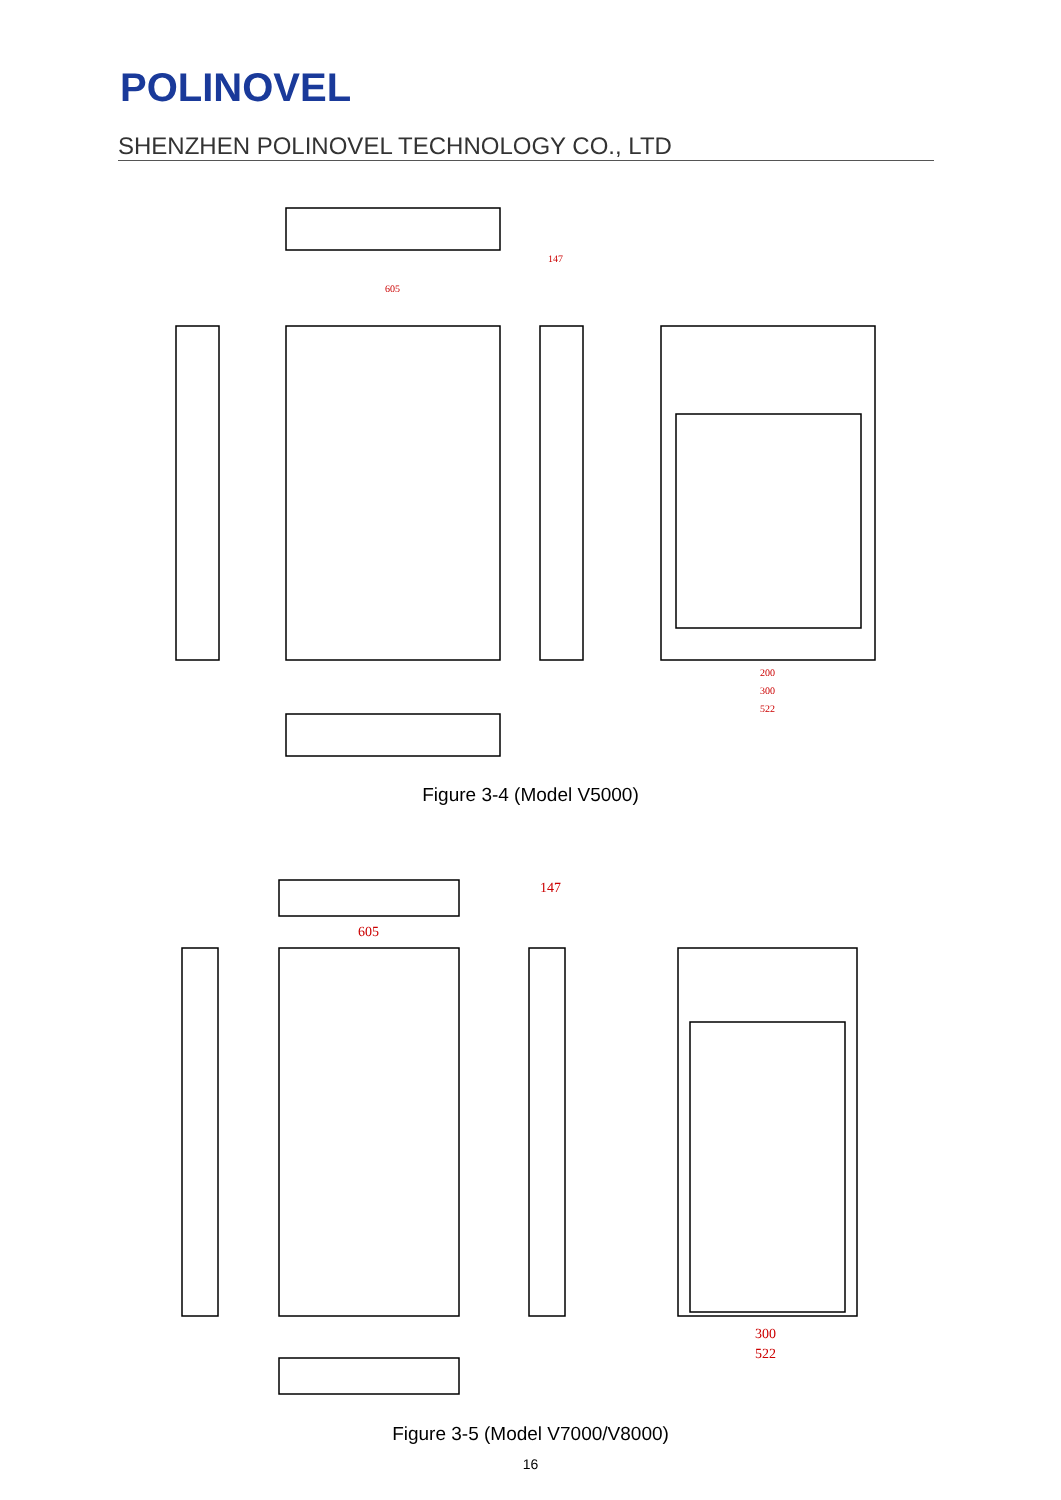POLINOVEL
SHENZHEN POLINOVEL TECHNOLOGY CO., LTD
605
147
200
300
522
Figure 3-4 (Model V5000)
605
147
300
522
Figure 3-5 (Model V7000/V8000)
16